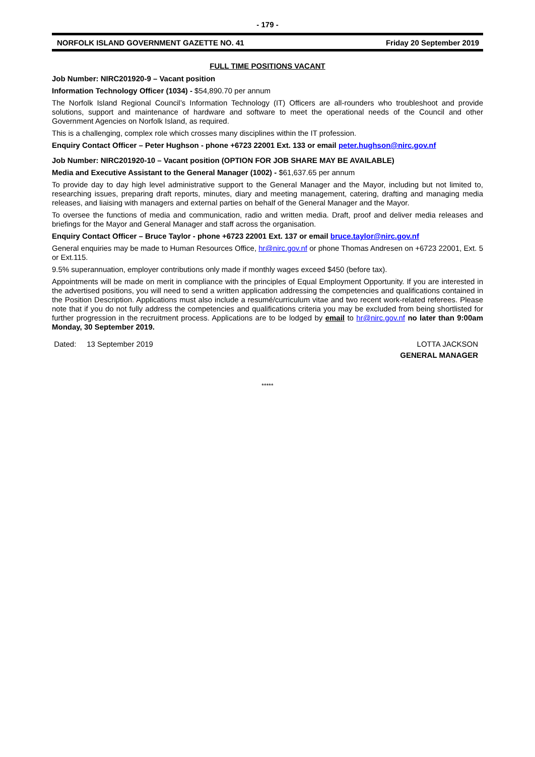- 179 -
NORFOLK ISLAND GOVERNMENT GAZETTE NO. 41 Friday 20 September 2019
FULL TIME POSITIONS VACANT
Job Number: NIRC201920-9 – Vacant position
Information Technology Officer (1034) - $54,890.70 per annum
The Norfolk Island Regional Council’s Information Technology (IT) Officers are all-rounders who troubleshoot and provide solutions, support and maintenance of hardware and software to meet the operational needs of the Council and other Government Agencies on Norfolk Island, as required.
This is a challenging, complex role which crosses many disciplines within the IT profession.
Enquiry Contact Officer – Peter Hughson - phone +6723 22001 Ext. 133 or email peter.hughson@nirc.gov.nf
Job Number: NIRC201920-10 – Vacant position (OPTION FOR JOB SHARE MAY BE AVAILABLE)
Media and Executive Assistant to the General Manager (1002) - $61,637.65 per annum
To provide day to day high level administrative support to the General Manager and the Mayor, including but not limited to, researching issues, preparing draft reports, minutes, diary and meeting management, catering, drafting and managing media releases, and liaising with managers and external parties on behalf of the General Manager and the Mayor.
To oversee the functions of media and communication, radio and written media. Draft, proof and deliver media releases and briefings for the Mayor and General Manager and staff across the organisation.
Enquiry Contact Officer – Bruce Taylor - phone +6723 22001 Ext. 137 or email bruce.taylor@nirc.gov.nf
General enquiries may be made to Human Resources Office, hr@nirc.gov.nf or phone Thomas Andresen on +6723 22001, Ext. 5 or Ext.115.
9.5% superannuation, employer contributions only made if monthly wages exceed $450 (before tax).
Appointments will be made on merit in compliance with the principles of Equal Employment Opportunity. If you are interested in the advertised positions, you will need to send a written application addressing the competencies and qualifications contained in the Position Description. Applications must also include a resumé/curriculum vitae and two recent work-related referees. Please note that if you do not fully address the competencies and qualifications criteria you may be excluded from being shortlisted for further progression in the recruitment process. Applications are to be lodged by email to hr@nirc.gov.nf no later than 9:00am Monday, 30 September 2019.
Dated: 13 September 2019 LOTTA JACKSON
GENERAL MANAGER
*****